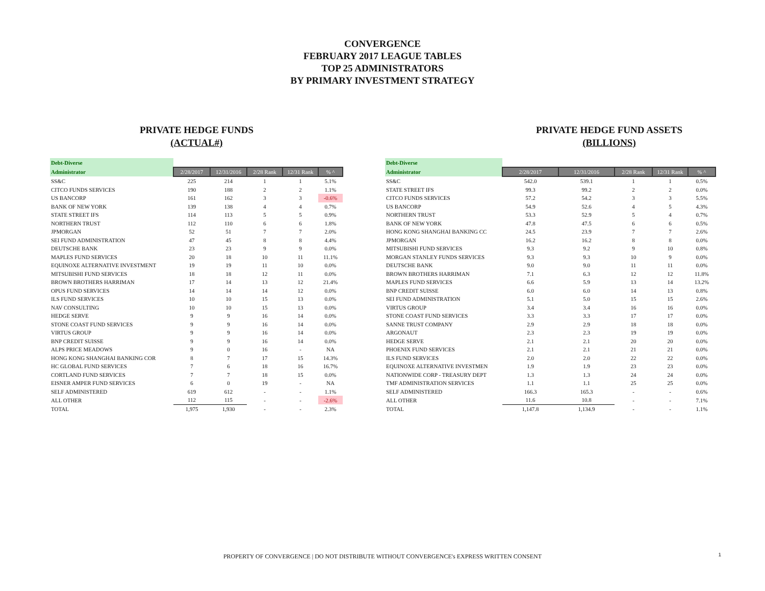CONVERGENCE
FEBRUARY 2017 LEAGUE TABLES
TOP 25 ADMINISTRATORS
BY PRIMARY INVESTMENT STRATEGY
PRIVATE HEDGE FUNDS
(ACTUAL#)
| Debt-Diverse | | | | | |
| Administrator | 2/28/2017 | 12/31/2016 | 2/28 Rank | 12/31 Rank | % ^ |
| SS&C | 225 | 214 | 1 | 1 | 5.1% |
| CITCO FUNDS SERVICES | 190 | 188 | 2 | 2 | 1.1% |
| US BANCORP | 161 | 162 | 3 | 3 | -0.6% |
| BANK OF NEW YORK | 139 | 138 | 4 | 4 | 0.7% |
| STATE STREET IFS | 114 | 113 | 5 | 5 | 0.9% |
| NORTHERN TRUST | 112 | 110 | 6 | 6 | 1.8% |
| JPMORGAN | 52 | 51 | 7 | 7 | 2.0% |
| SEI FUND ADMINISTRATION | 47 | 45 | 8 | 8 | 4.4% |
| DEUTSCHE BANK | 23 | 23 | 9 | 9 | 0.0% |
| MAPLES FUND SERVICES | 20 | 18 | 10 | 11 | 11.1% |
| EQUINOXE ALTERNATIVE INVESTMENT | 19 | 19 | 11 | 10 | 0.0% |
| MITSUBISHI FUND SERVICES | 18 | 18 | 12 | 11 | 0.0% |
| BROWN BROTHERS HARRIMAN | 17 | 14 | 13 | 12 | 21.4% |
| OPUS FUND SERVICES | 14 | 14 | 14 | 12 | 0.0% |
| ILS FUND SERVICES | 10 | 10 | 15 | 13 | 0.0% |
| NAV CONSULTING | 10 | 10 | 15 | 13 | 0.0% |
| HEDGE SERVE | 9 | 9 | 16 | 14 | 0.0% |
| STONE COAST FUND SERVICES | 9 | 9 | 16 | 14 | 0.0% |
| VIRTUS GROUP | 9 | 9 | 16 | 14 | 0.0% |
| BNP CREDIT SUISSE | 9 | 9 | 16 | 14 | 0.0% |
| ALPS PRICE MEADOWS | 9 | 0 | 16 | - | NA |
| HONG KONG SHANGHAI BANKING COR | 8 | 7 | 17 | 15 | 14.3% |
| HC GLOBAL FUND SERVICES | 7 | 6 | 18 | 16 | 16.7% |
| CORTLAND FUND SERVICES | 7 | 7 | 18 | 15 | 0.0% |
| EISNER AMPER FUND SERVICES | 6 | 0 | 19 | - | NA |
| SELF ADMINISTERED | 619 | 612 | - | - | 1.1% |
| ALL OTHER | 112 | 115 | - | - | -2.6% |
| TOTAL | 1,975 | 1,930 | - | - | 2.3% |
PRIVATE HEDGE FUND ASSETS
(BILLIONS)
| Debt-Diverse | | | | | |
| Administrator | 2/28/2017 | 12/31/2016 | 2/28 Rank | 12/31 Rank | % ^ |
| SS&C | 542.0 | 539.1 | 1 | 1 | 0.5% |
| STATE STREET IFS | 99.3 | 99.2 | 2 | 2 | 0.0% |
| CITCO FUNDS SERVICES | 57.2 | 54.2 | 3 | 3 | 5.5% |
| US BANCORP | 54.9 | 52.6 | 4 | 5 | 4.3% |
| NORTHERN TRUST | 53.3 | 52.9 | 5 | 4 | 0.7% |
| BANK OF NEW YORK | 47.8 | 47.5 | 6 | 6 | 0.5% |
| HONG KONG SHANGHAI BANKING CC | 24.5 | 23.9 | 7 | 7 | 2.6% |
| JPMORGAN | 16.2 | 16.2 | 8 | 8 | 0.0% |
| MITSUBISHI FUND SERVICES | 9.3 | 9.2 | 9 | 10 | 0.8% |
| MORGAN STANLEY FUNDS SERVICES | 9.3 | 9.3 | 10 | 9 | 0.0% |
| DEUTSCHE BANK | 9.0 | 9.0 | 11 | 11 | 0.0% |
| BROWN BROTHERS HARRIMAN | 7.1 | 6.3 | 12 | 12 | 11.8% |
| MAPLES FUND SERVICES | 6.6 | 5.9 | 13 | 14 | 13.2% |
| BNP CREDIT SUISSE | 6.0 | 6.0 | 14 | 13 | 0.8% |
| SEI FUND ADMINISTRATION | 5.1 | 5.0 | 15 | 15 | 2.6% |
| VIRTUS GROUP | 3.4 | 3.4 | 16 | 16 | 0.0% |
| STONE COAST FUND SERVICES | 3.3 | 3.3 | 17 | 17 | 0.0% |
| SANNE TRUST COMPANY | 2.9 | 2.9 | 18 | 18 | 0.0% |
| ARGONAUT | 2.3 | 2.3 | 19 | 19 | 0.0% |
| HEDGE SERVE | 2.1 | 2.1 | 20 | 20 | 0.0% |
| PHOENIX FUND SERVICES | 2.1 | 2.1 | 21 | 21 | 0.0% |
| ILS FUND SERVICES | 2.0 | 2.0 | 22 | 22 | 0.0% |
| EQUINOXE ALTERNATIVE INVESTMEN | 1.9 | 1.9 | 23 | 23 | 0.0% |
| NATIONWIDE CORP - TREASURY DEPT | 1.3 | 1.3 | 24 | 24 | 0.0% |
| TMF ADMINISTRATION SERVICES | 1.1 | 1.1 | 25 | 25 | 0.0% |
| SELF ADMINISTERED | 166.3 | 165.3 | - | - | 0.6% |
| ALL OTHER | 11.6 | 10.8 | - | - | 7.1% |
| TOTAL | 1,147.8 | 1,134.9 | - | - | 1.1% |
PROPERTY OF CONVERGENCE | DO NOT DISTRIBUTE WITHOUT CONVERGENCE's EXPRESS WRITTEN CONSENT 1